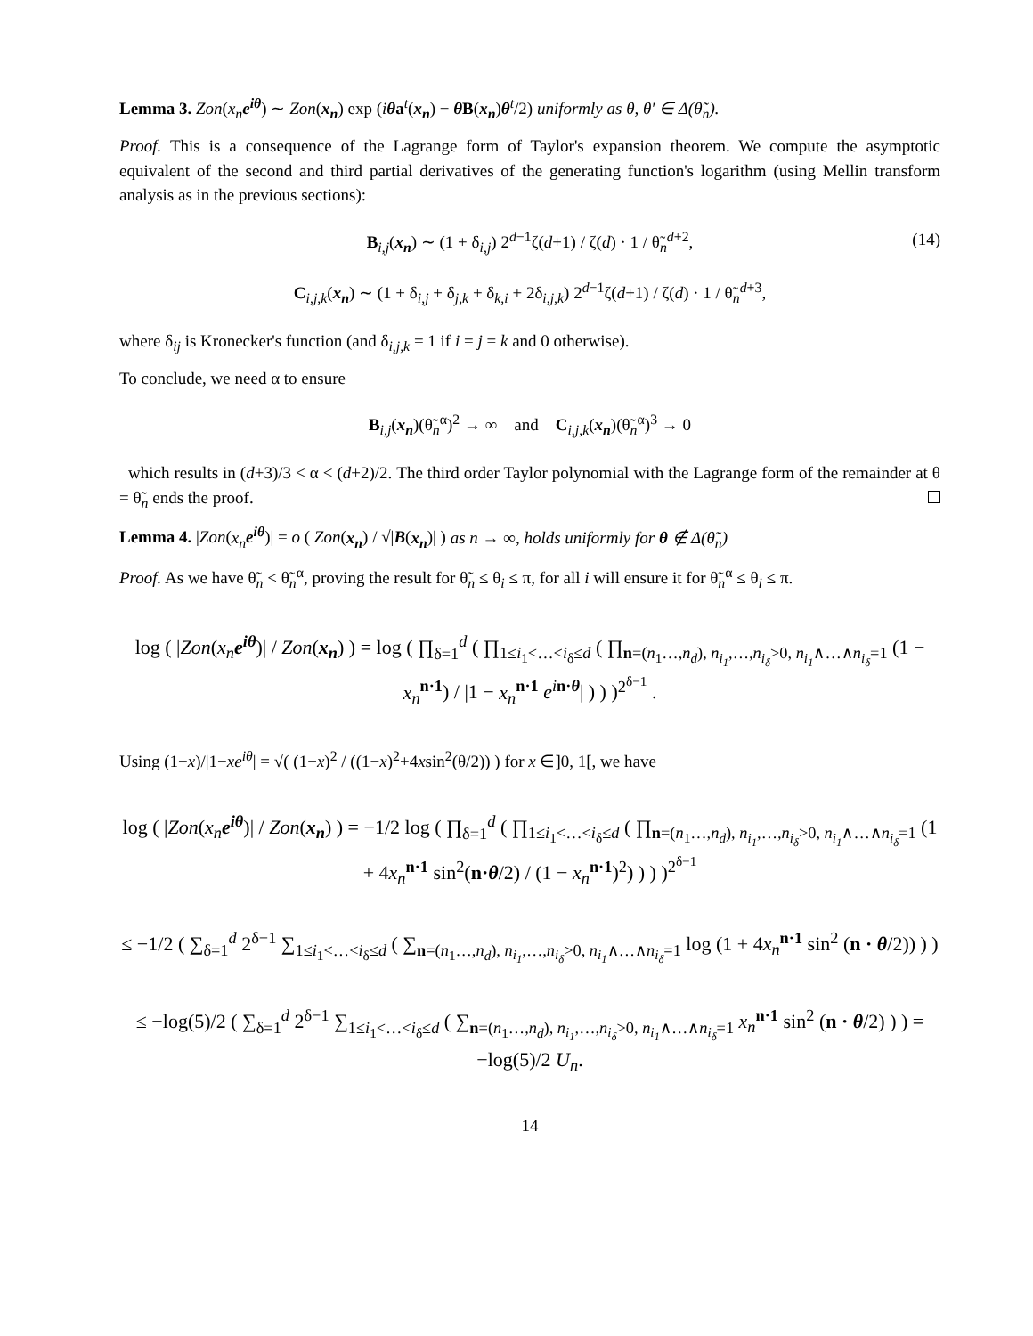Lemma 3. Zon(x<sub>n</sub> e<sup>iθ</sup>) ∼ Zon(x<sub>n</sub>) exp (iθa<sup>t</sup>(x<sub>n</sub>) − θ B(x<sub>n</sub>)θ<sup>t</sup>/2) uniformly as θ, θ′ ∈ Δ(θ̃<sub>n</sub>).
Proof. This is a consequence of the Lagrange form of Taylor's expansion theorem. We compute the asymptotic equivalent of the second and third partial derivatives of the generating function's logarithm (using Mellin transform analysis as in the previous sections):
B<sub>i,j</sub>(x<sub>n</sub>) ∼ (1 + δ<sub>i,j</sub>) 2<sup>d−1</sup>ζ(d+1) / ζ(d) · 1 / θ̃<sub>n</sub><sup>d+2</sup>, (14)
C<sub>i,j,k</sub>(x<sub>n</sub>) ∼ (1 + δ<sub>i,j</sub> + δ<sub>j,k</sub> + δ<sub>k,i</sub> + 2δ<sub>i,j,k</sub>) 2<sup>d−1</sup>ζ(d+1) / ζ(d) · 1 / θ̃<sub>n</sub><sup>d+3</sup>,
where δ<sub>ij</sub> is Kronecker's function (and δ<sub>i,j,k</sub> = 1 if i = j = k and 0 otherwise).
To conclude, we need α to ensure
B<sub>i,j</sub>(x<sub>n</sub>)(θ̃<sub>n</sub><sup>α</sup>)<sup>2</sup> → ∞ and C<sub>i,j,k</sub>(x<sub>n</sub>)(θ̃<sub>n</sub><sup>α</sup>)<sup>3</sup> → 0
which results in (d+3)/3 < α < (d+2)/2. The third order Taylor polynomial with the Lagrange form of the remainder at θ = θ̃<sub>n</sub> ends the proof.
Lemma 4. |Zon(x<sub>n</sub> e<sup>iθ</sup>)| = o ( Zon(x<sub>n</sub>) / √|B(x<sub>n</sub>)| ) as n → ∞, holds uniformly for θ ∉ Δ(θ̃<sub>n</sub>)
Proof. As we have θ̃<sub>n</sub> < θ̃<sub>n</sub><sup>α</sup>, proving the result for θ̃<sub>n</sub> ≤ θ<sub>i</sub> ≤ π, for all i will ensure it for θ̃<sub>n</sub><sup>α</sup> ≤ θ<sub>i</sub> ≤ π.
log ( |Zon(x<sub>n</sub> e<sup>iθ</sup>)| / Zon(x<sub>n</sub>) ) = log ( ∏<sub>δ=1</sub><sup>d</sup> ( ∏<sub>1≤i<sub>1</sub><…<i<sub>δ</sub>≤d</sub> ( ∏<sub>n=(n<sub>1</sub>…,n<sub>d</sub>), n<sub>i<sub>1</sub></sub>,…,n<sub>i<sub>δ</sub></sub>>0, n<sub>i<sub>1</sub></sub>∧…∧n<sub>i<sub>δ</sub></sub>=1</sub> (1 − x<sub>n</sub><sup>n·1</sup>) / |1 − x<sub>n</sub><sup>n·1</sup> e<sup>in·θ</sup>| ) ) )<sup>2<sup>δ−1</sup></sup> .
Using (1−x)/|1−xe<sup>iθ</sup>| = √( (1−x)<sup>2</sup> / ((1−x)<sup>2</sup>+4xsin<sup>2</sup>(θ/2)) ) for x ∈]0, 1[, we have
log ( |Zon(x<sub>n</sub> e<sup>iθ</sup>)| / Zon(x<sub>n</sub>) ) = −1/2 log ( ∏<sub>δ=1</sub><sup>d</sup> ( ∏<sub>1≤i<sub>1</sub><…<i<sub>δ</sub>≤d</sub> ( ∏<sub>n=(n<sub>1</sub>…,n<sub>d</sub>), n<sub>i<sub>1</sub></sub>,…,n<sub>i<sub>δ</sub></sub>>0, n<sub>i<sub>1</sub></sub>∧…∧n<sub>i<sub>δ</sub></sub>=1</sub> (1 + 4x<sub>n</sub><sup>n·1</sup> sin<sup>2</sup>(n·θ/2) / (1 − x<sub>n</sub><sup>n·1</sup>)<sup>2</sup>) ) ) )<sup>2<sup>δ−1</sup></sup>
≤ −1/2 ( ∑<sub>δ=1</sub><sup>d</sup> 2<sup>δ−1</sup> ∑<sub>1≤i<sub>1</sub><…<i<sub>δ</sub>≤d</sub> ( ∑<sub>n=(n<sub>1</sub>…,n<sub>d</sub>), n<sub>i<sub>1</sub></sub>,…,n<sub>i<sub>δ</sub></sub>>0, n<sub>i<sub>1</sub></sub>∧…∧n<sub>i<sub>δ</sub></sub>=1</sub> log (1 + 4x<sub>n</sub><sup>n·1</sup> sin<sup>2</sup> (n · θ/2)) ) )
≤ −log(5)/2 ( ∑<sub>δ=1</sub><sup>d</sup> 2<sup>δ−1</sup> ∑<sub>1≤i<sub>1</sub><…<i<sub>δ</sub>≤d</sub> ( ∑<sub>n=(n<sub>1</sub>…,n<sub>d</sub>), n<sub>i<sub>1</sub></sub>,…,n<sub>i<sub>δ</sub></sub>>0, n<sub>i<sub>1</sub></sub>∧…∧n<sub>i<sub>δ</sub></sub>=1</sub> x<sub>n</sub><sup>n·1</sup> sin<sup>2</sup> (n · θ/2) ) ) = −log(5)/2 U<sub>n</sub>.
14